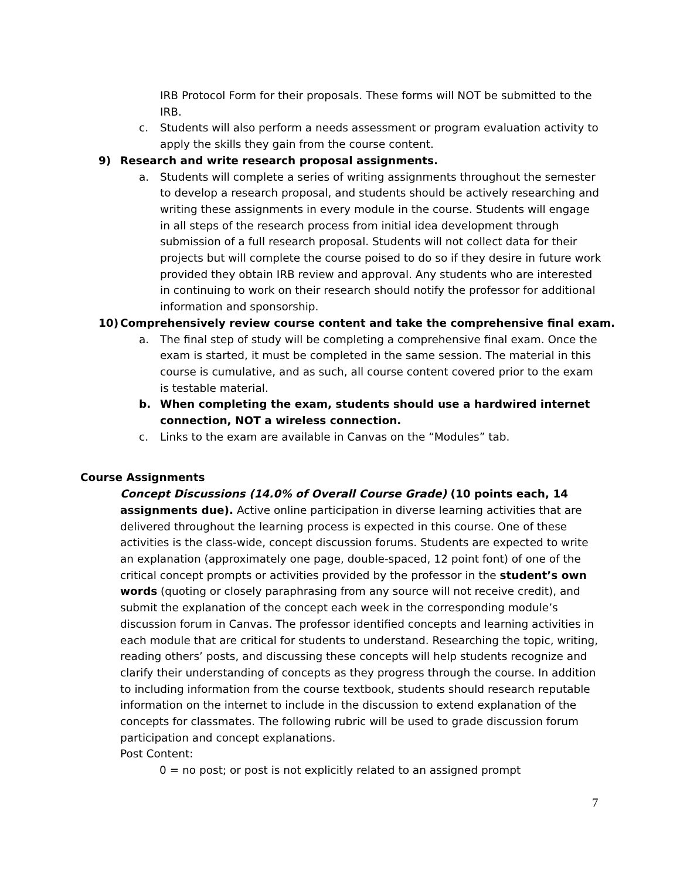IRB Protocol Form for their proposals. These forms will NOT be submitted to the IRB.
c. Students will also perform a needs assessment or program evaluation activity to apply the skills they gain from the course content.
9) Research and write research proposal assignments.
a. Students will complete a series of writing assignments throughout the semester to develop a research proposal, and students should be actively researching and writing these assignments in every module in the course. Students will engage in all steps of the research process from initial idea development through submission of a full research proposal. Students will not collect data for their projects but will complete the course poised to do so if they desire in future work provided they obtain IRB review and approval. Any students who are interested in continuing to work on their research should notify the professor for additional information and sponsorship.
10) Comprehensively review course content and take the comprehensive final exam.
a. The final step of study will be completing a comprehensive final exam. Once the exam is started, it must be completed in the same session. The material in this course is cumulative, and as such, all course content covered prior to the exam is testable material.
b. When completing the exam, students should use a hardwired internet connection, NOT a wireless connection.
c. Links to the exam are available in Canvas on the “Modules” tab.
Course Assignments
Concept Discussions (14.0% of Overall Course Grade) (10 points each, 14 assignments due). Active online participation in diverse learning activities that are delivered throughout the learning process is expected in this course. One of these activities is the class-wide, concept discussion forums. Students are expected to write an explanation (approximately one page, double-spaced, 12 point font) of one of the critical concept prompts or activities provided by the professor in the student’s own words (quoting or closely paraphrasing from any source will not receive credit), and submit the explanation of the concept each week in the corresponding module’s discussion forum in Canvas. The professor identified concepts and learning activities in each module that are critical for students to understand. Researching the topic, writing, reading others’ posts, and discussing these concepts will help students recognize and clarify their understanding of concepts as they progress through the course. In addition to including information from the course textbook, students should research reputable information on the internet to include in the discussion to extend explanation of the concepts for classmates. The following rubric will be used to grade discussion forum participation and concept explanations.
Post Content:
0 = no post; or post is not explicitly related to an assigned prompt
7